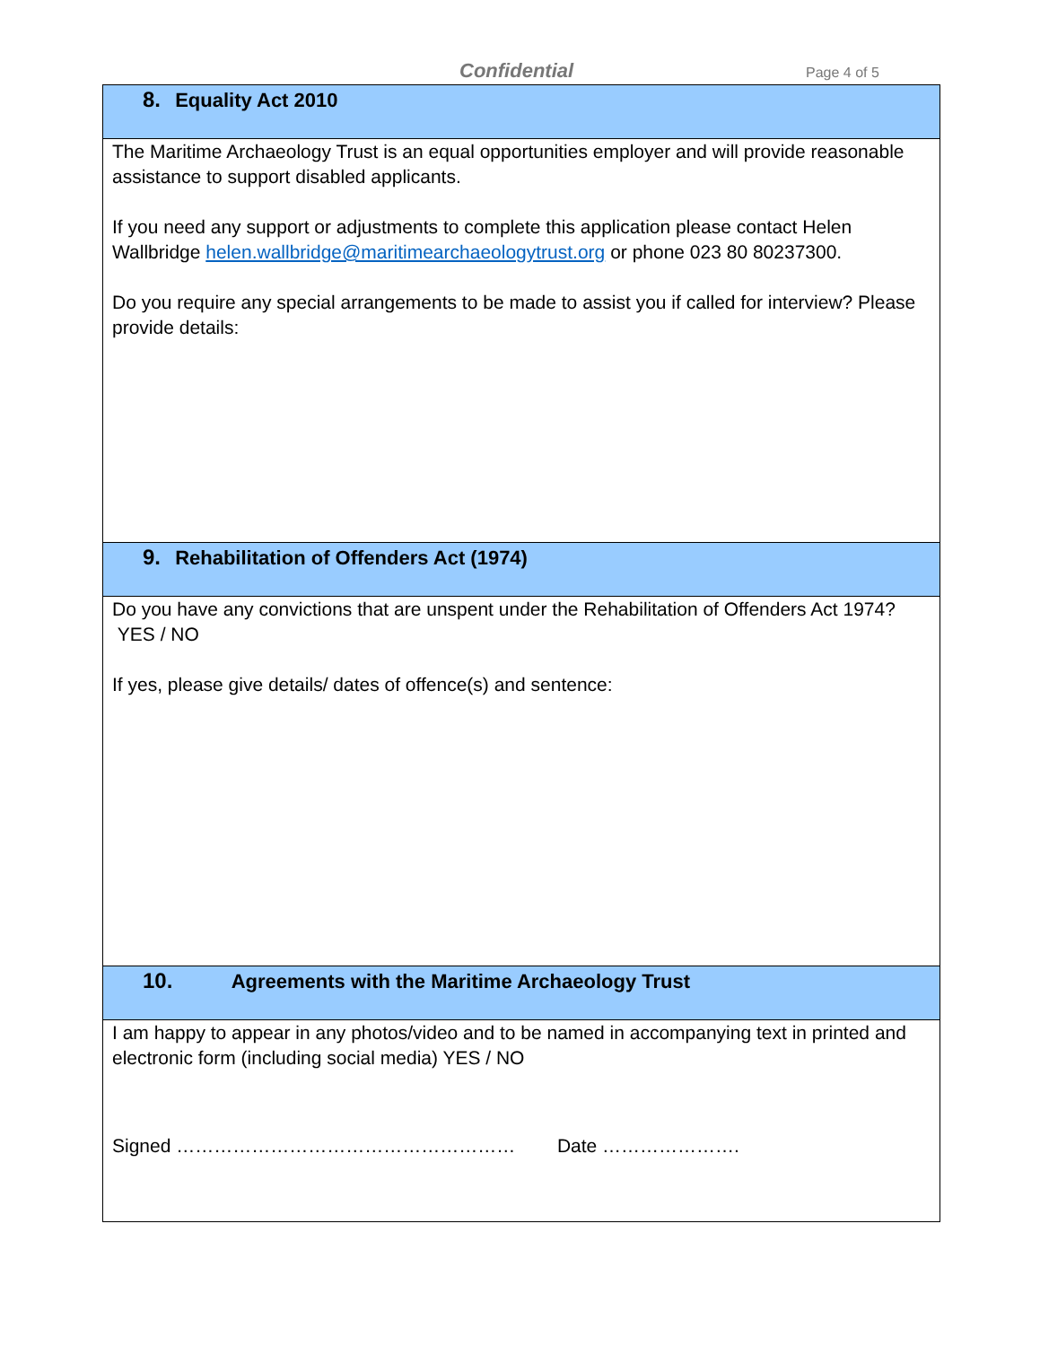Confidential Page 4 of 5
8. Equality Act 2010
The Maritime Archaeology Trust is an equal opportunities employer and will provide reasonable assistance to support disabled applicants.
If you need any support or adjustments to complete this application please contact Helen Wallbridge helen.wallbridge@maritimearchaeologytrust.org or phone 023 80 80237300.
Do you require any special arrangements to be made to assist you if called for interview? Please provide details:
9. Rehabilitation of Offenders Act (1974)
Do you have any convictions that are unspent under the Rehabilitation of Offenders Act 1974? YES / NO
If yes, please give details/ dates of offence(s) and sentence:
10. Agreements with the Maritime Archaeology Trust
I am happy to appear in any photos/video and to be named in accompanying text in printed and electronic form (including social media) YES / NO
Signed ……………………………………………… Date ………………….